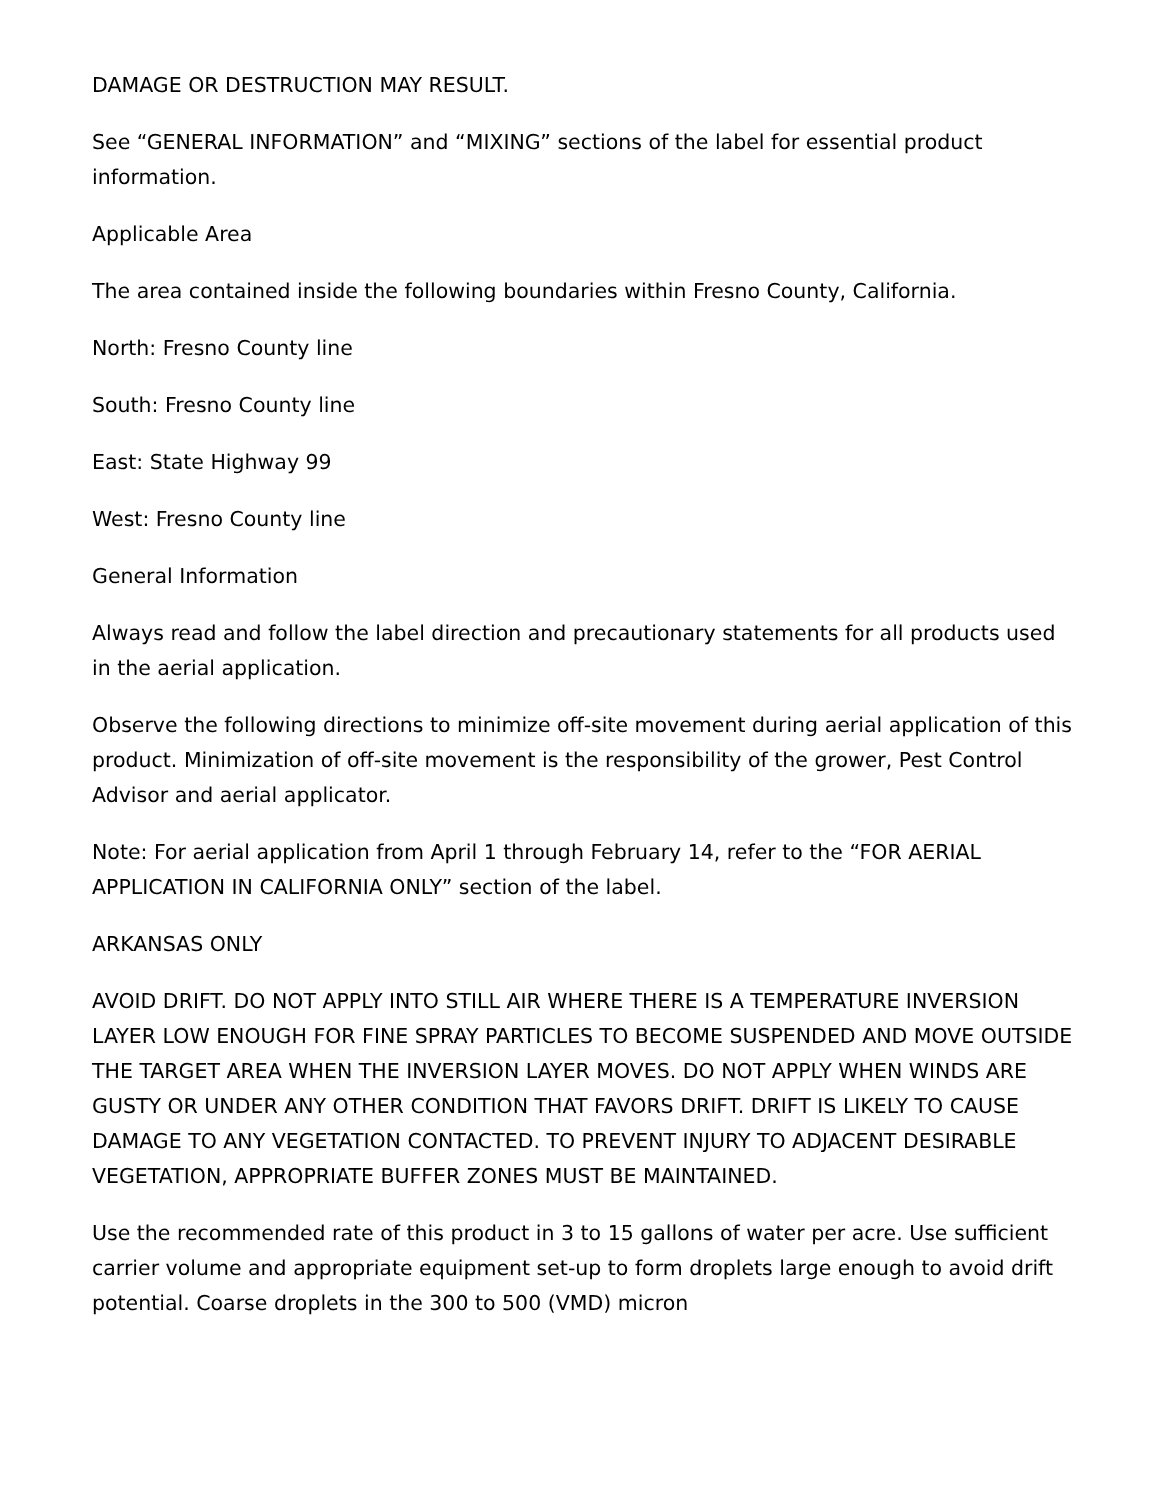DAMAGE OR DESTRUCTION MAY RESULT.
See “GENERAL INFORMATION” and “MIXING” sections of the label for essential product information.
Applicable Area
The area contained inside the following boundaries within Fresno County, California.
North: Fresno County line
South: Fresno County line
East: State Highway 99
West: Fresno County line
General Information
Always read and follow the label direction and precautionary statements for all products used in the aerial application.
Observe the following directions to minimize off-site movement during aerial application of this product. Minimization of off-site movement is the responsibility of the grower, Pest Control Advisor and aerial applicator.
Note: For aerial application from April 1 through February 14, refer to the “FOR AERIAL APPLICATION IN CALIFORNIA ONLY” section of the label.
ARKANSAS ONLY
AVOID DRIFT. DO NOT APPLY INTO STILL AIR WHERE THERE IS A TEMPERATURE INVERSION LAYER LOW ENOUGH FOR FINE SPRAY PARTICLES TO BECOME SUSPENDED AND MOVE OUTSIDE THE TARGET AREA WHEN THE INVERSION LAYER MOVES. DO NOT APPLY WHEN WINDS ARE GUSTY OR UNDER ANY OTHER CONDITION THAT FAVORS DRIFT. DRIFT IS LIKELY TO CAUSE DAMAGE TO ANY VEGETATION CONTACTED. TO PREVENT INJURY TO ADJACENT DESIRABLE VEGETATION, APPROPRIATE BUFFER ZONES MUST BE MAINTAINED.
Use the recommended rate of this product in 3 to 15 gallons of water per acre. Use sufficient carrier volume and appropriate equipment set-up to form droplets large enough to avoid drift potential. Coarse droplets in the 300 to 500 (VMD) micron